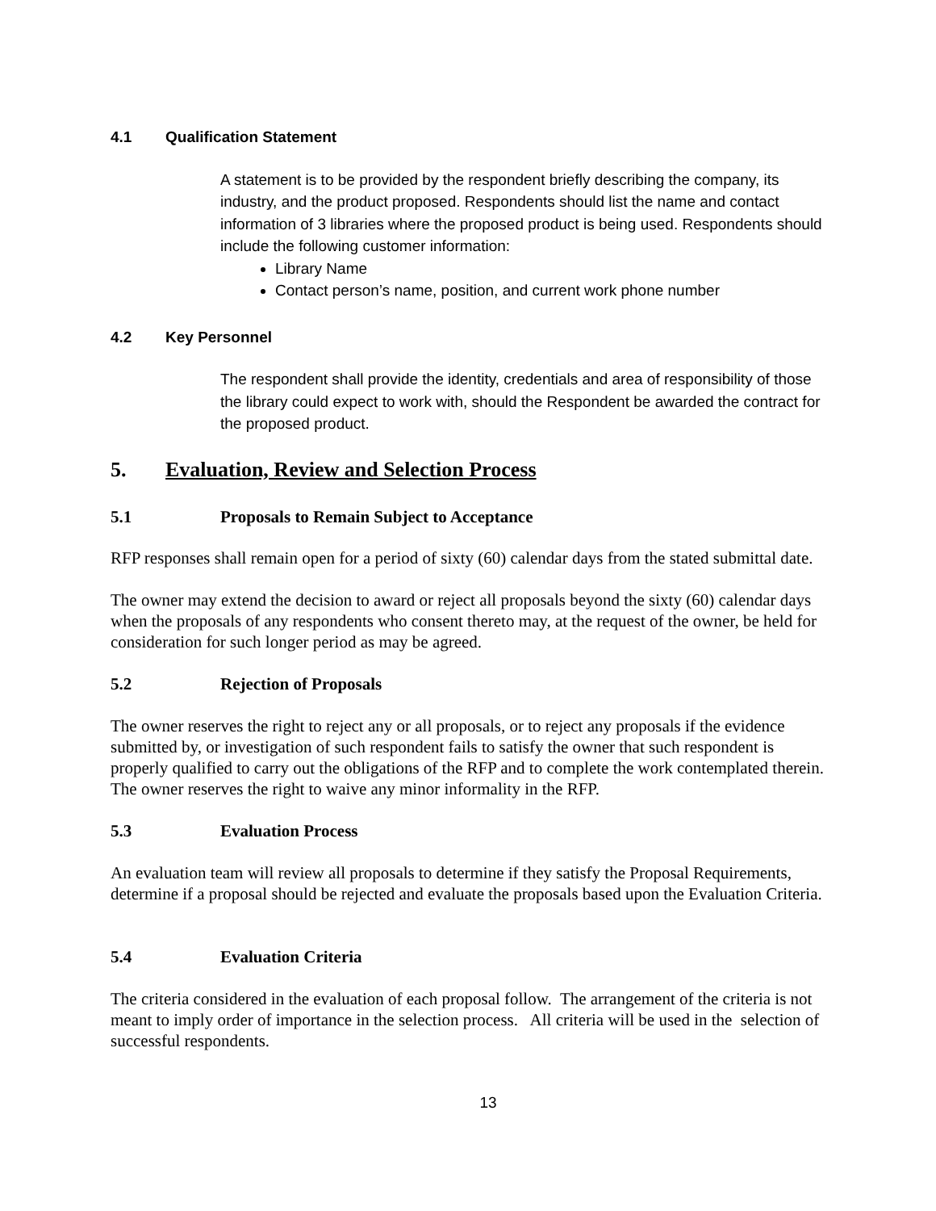4.1 Qualification Statement
A statement is to be provided by the respondent briefly describing the company, its industry, and the product proposed. Respondents should list the name and contact information of 3 libraries where the proposed product is being used. Respondents should include the following customer information:
Library Name
Contact person’s name, position, and current work phone number
4.2 Key Personnel
The respondent shall provide the identity, credentials and area of responsibility of those the library could expect to work with, should the Respondent be awarded the contract for the proposed product.
5. Evaluation, Review and Selection Process
5.1 Proposals to Remain Subject to Acceptance
RFP responses shall remain open for a period of sixty (60) calendar days from the stated submittal date.
The owner may extend the decision to award or reject all proposals beyond the sixty (60) calendar days when the proposals of any respondents who consent thereto may, at the request of the owner, be held for consideration for such longer period as may be agreed.
5.2 Rejection of Proposals
The owner reserves the right to reject any or all proposals, or to reject any proposals if the evidence submitted by, or investigation of such respondent fails to satisfy the owner that such respondent is properly qualified to carry out the obligations of the RFP and to complete the work contemplated therein. The owner reserves the right to waive any minor informality in the RFP.
5.3 Evaluation Process
An evaluation team will review all proposals to determine if they satisfy the Proposal Requirements, determine if a proposal should be rejected and evaluate the proposals based upon the Evaluation Criteria.
5.4 Evaluation Criteria
The criteria considered in the evaluation of each proposal follow. The arrangement of the criteria is not meant to imply order of importance in the selection process. All criteria will be used in the selection of successful respondents.
13